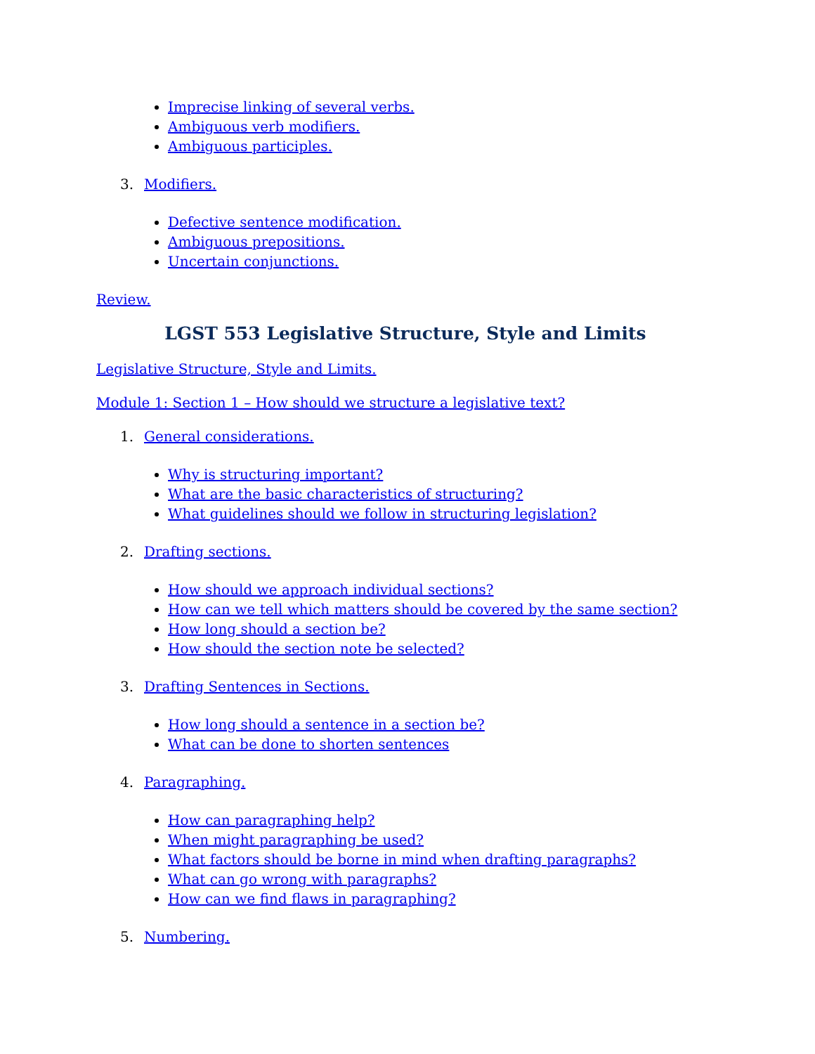Imprecise linking of several verbs.
Ambiguous verb modifiers.
Ambiguous participles.
3. Modifiers.
Defective sentence modification.
Ambiguous prepositions.
Uncertain conjunctions.
Review.
LGST 553 Legislative Structure, Style and Limits
Legislative Structure, Style and Limits.
Module 1: Section 1 – How should we structure a legislative text?
1. General considerations.
Why is structuring important?
What are the basic characteristics of structuring?
What guidelines should we follow in structuring legislation?
2. Drafting sections.
How should we approach individual sections?
How can we tell which matters should be covered by the same section?
How long should a section be?
How should the section note be selected?
3. Drafting Sentences in Sections.
How long should a sentence in a section be?
What can be done to shorten sentences
4. Paragraphing.
How can paragraphing help?
When might paragraphing be used?
What factors should be borne in mind when drafting paragraphs?
What can go wrong with paragraphs?
How can we find flaws in paragraphing?
5. Numbering.